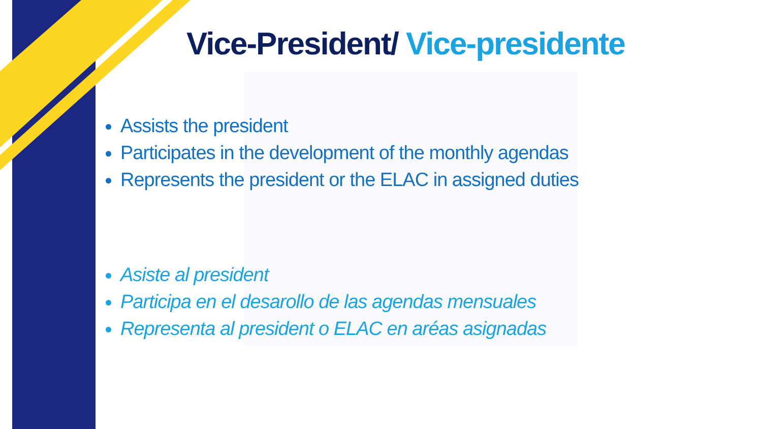Vice-President/ Vice-presidente
Assists the president
Participates in the development of the monthly agendas
Represents the president or the ELAC in assigned duties
Asiste al president
Participa en el desarollo de las agendas mensuales
Representa al president o ELAC en aréas asignadas